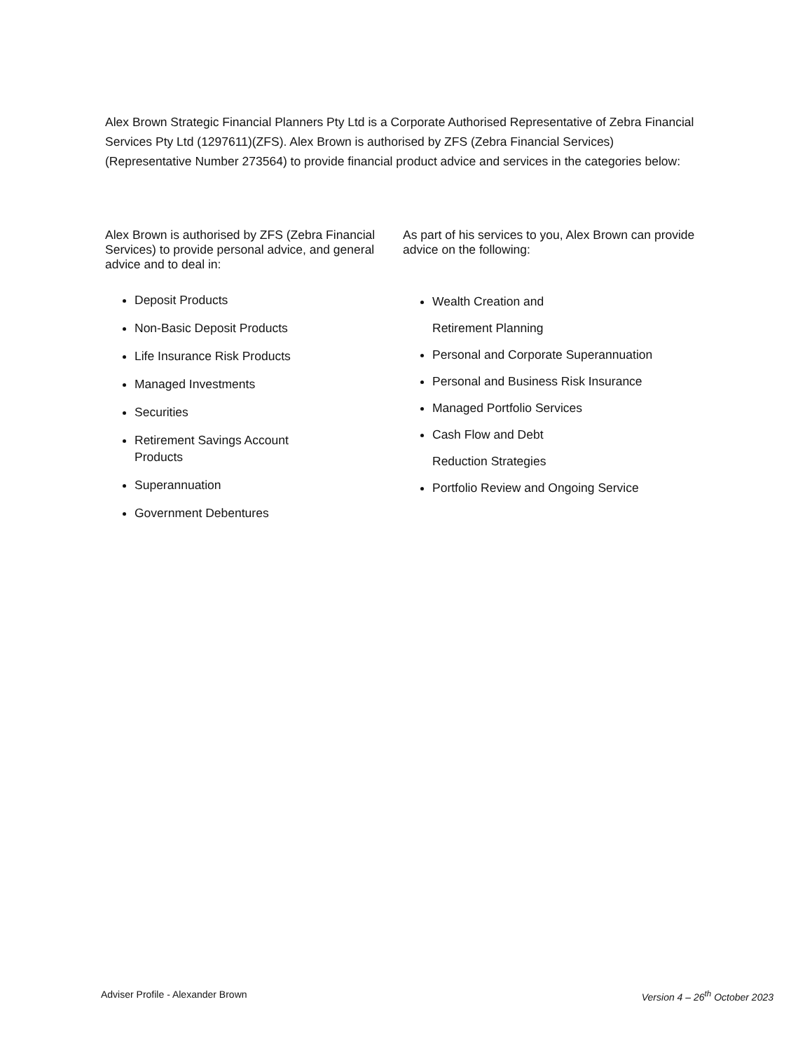Alex Brown Strategic Financial Planners Pty Ltd is a Corporate Authorised Representative of Zebra Financial Services Pty Ltd (1297611)(ZFS). Alex Brown is authorised by ZFS (Zebra Financial Services) (Representative Number 273564) to provide financial product advice and services in the categories below:
Alex Brown is authorised by ZFS (Zebra Financial Services) to provide personal advice, and general advice and to deal in:
Deposit Products
Non-Basic Deposit Products
Life Insurance Risk Products
Managed Investments
Securities
Retirement Savings Account
Products
Superannuation
Government Debentures
As part of his services to you, Alex Brown can provide advice on the following:
Wealth Creation and
Retirement Planning
Personal and Corporate Superannuation
Personal and Business Risk Insurance
Managed Portfolio Services
Cash Flow and Debt
Reduction Strategies
Portfolio Review and Ongoing Service
Adviser Profile - Alexander Brown Version 4 – 26<sup>th</sup> October 2023